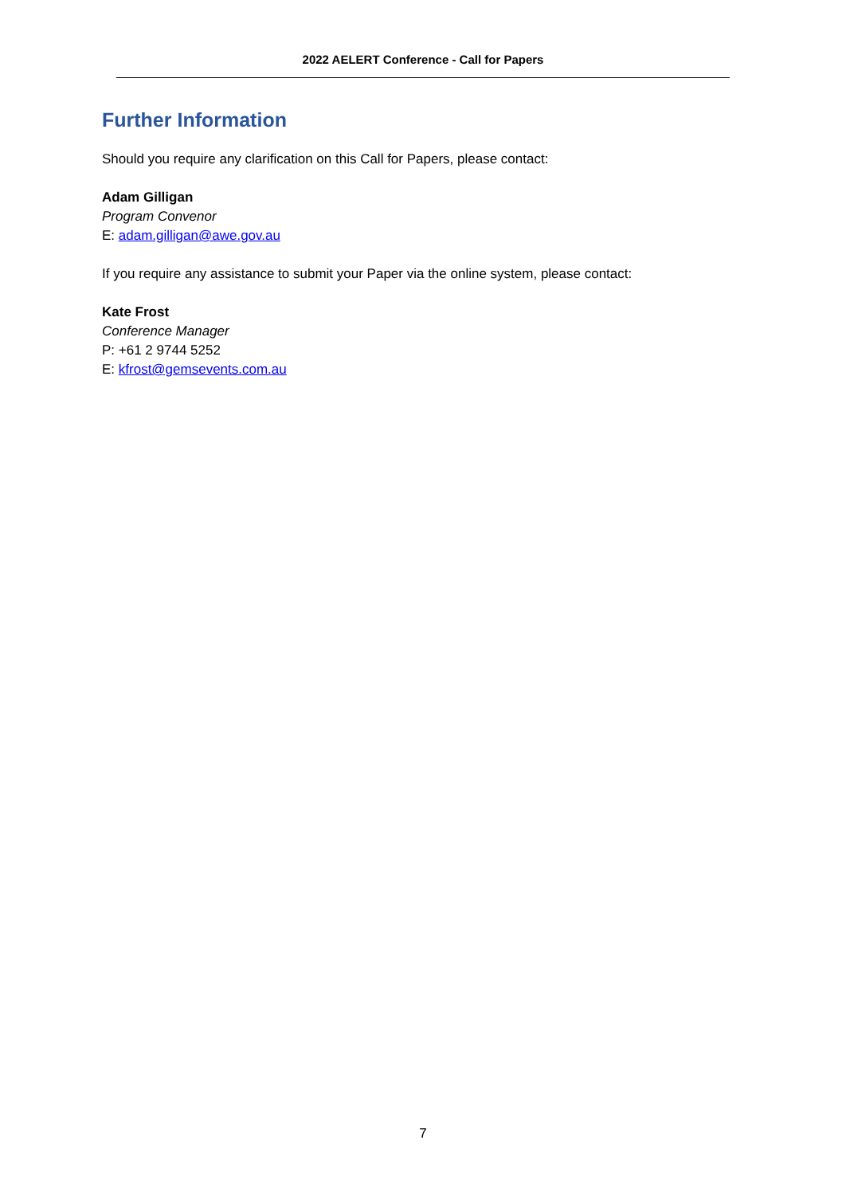2022 AELERT Conference - Call for Papers
Further Information
Should you require any clarification on this Call for Papers, please contact:
Adam Gilligan
Program Convenor
E: adam.gilligan@awe.gov.au
If you require any assistance to submit your Paper via the online system, please contact:
Kate Frost
Conference Manager
P: +61 2 9744 5252
E: kfrost@gemsevents.com.au
7